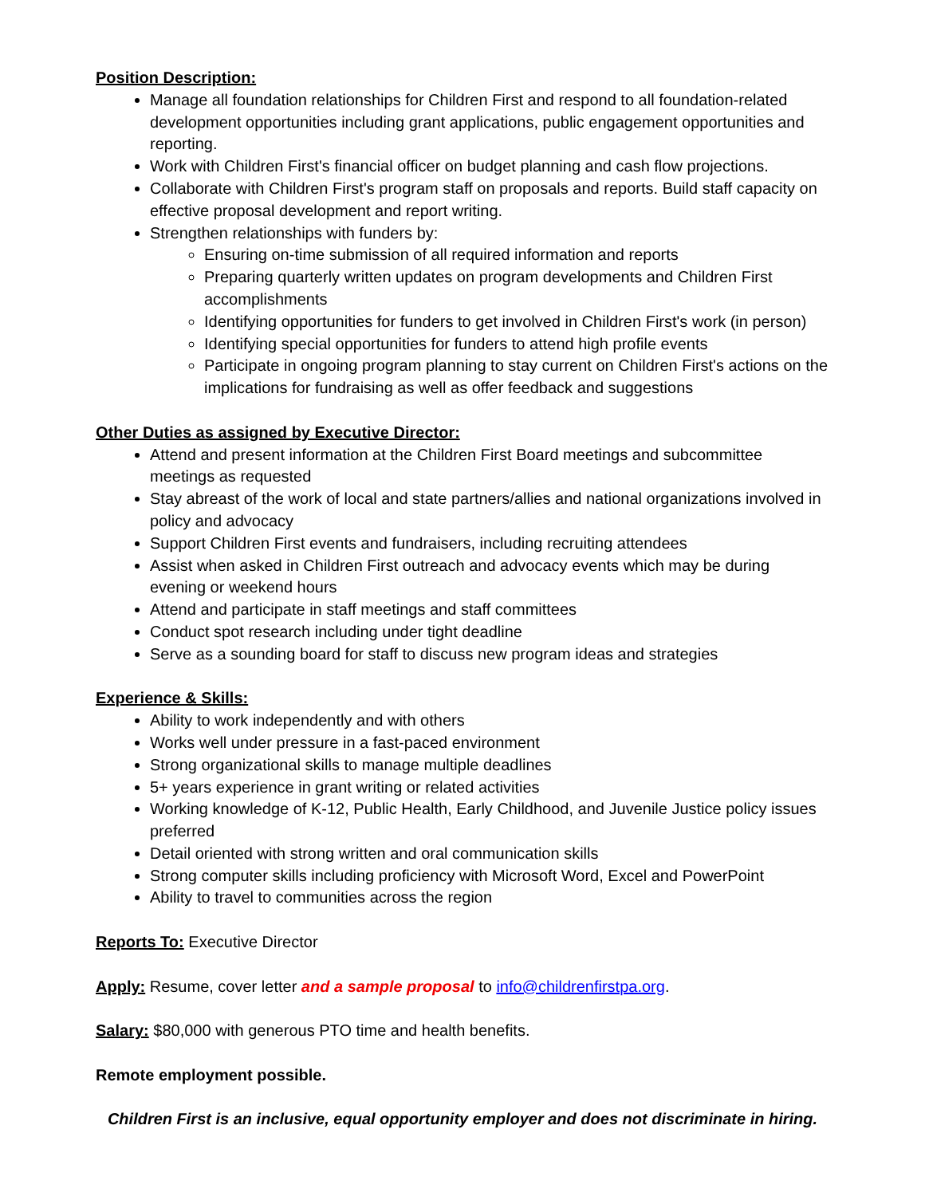Position Description:
Manage all foundation relationships for Children First and respond to all foundation-related development opportunities including grant applications, public engagement opportunities and reporting.
Work with Children First's financial officer on budget planning and cash flow projections.
Collaborate with Children First's program staff on proposals and reports. Build staff capacity on effective proposal development and report writing.
Strengthen relationships with funders by:
Ensuring on-time submission of all required information and reports
Preparing quarterly written updates on program developments and Children First accomplishments
Identifying opportunities for funders to get involved in Children First's work (in person)
Identifying special opportunities for funders to attend high profile events
Participate in ongoing program planning to stay current on Children First's actions on the implications for fundraising as well as offer feedback and suggestions
Other Duties as assigned by Executive Director:
Attend and present information at the Children First Board meetings and subcommittee meetings as requested
Stay abreast of the work of local and state partners/allies and national organizations involved in policy and advocacy
Support Children First events and fundraisers, including recruiting attendees
Assist when asked in Children First outreach and advocacy events which may be during evening or weekend hours
Attend and participate in staff meetings and staff committees
Conduct spot research including under tight deadline
Serve as a sounding board for staff to discuss new program ideas and strategies
Experience & Skills:
Ability to work independently and with others
Works well under pressure in a fast-paced environment
Strong organizational skills to manage multiple deadlines
5+ years experience in grant writing or related activities
Working knowledge of K-12, Public Health, Early Childhood, and Juvenile Justice policy issues preferred
Detail oriented with strong written and oral communication skills
Strong computer skills including proficiency with Microsoft Word, Excel and PowerPoint
Ability to travel to communities across the region
Reports To: Executive Director
Apply: Resume, cover letter and a sample proposal to info@childrenfirstpa.org.
Salary: $80,000 with generous PTO time and health benefits.
Remote employment possible.
Children First is an inclusive, equal opportunity employer and does not discriminate in hiring.